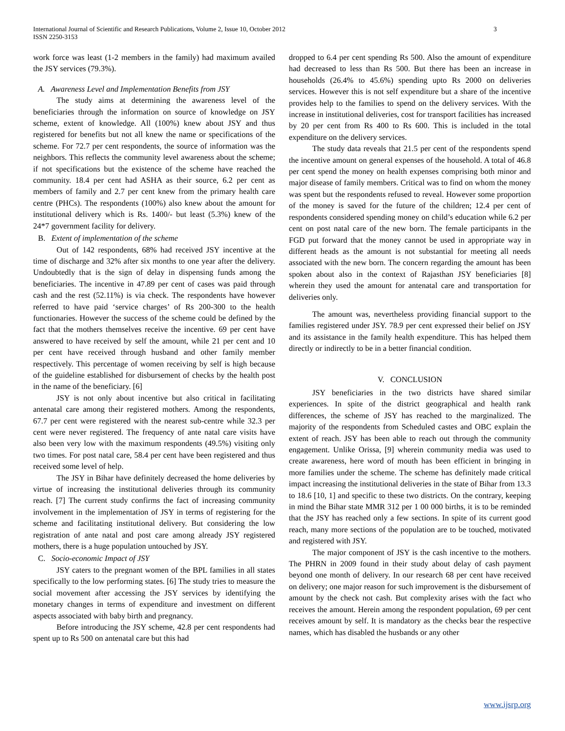International Journal of Scientific and Research Publications, Volume 2, Issue 10, October 2012
ISSN 2250-3153
3
work force was least (1-2 members in the family) had maximum availed the JSY services (79.3%).
A. Awareness Level and Implementation Benefits from JSY
The study aims at determining the awareness level of the beneficiaries through the information on source of knowledge on JSY scheme, extent of knowledge. All (100%) knew about JSY and thus registered for benefits but not all knew the name or specifications of the scheme. For 72.7 per cent respondents, the source of information was the neighbors. This reflects the community level awareness about the scheme; if not specifications but the existence of the scheme have reached the community. 18.4 per cent had ASHA as their source, 6.2 per cent as members of family and 2.7 per cent knew from the primary health care centre (PHCs). The respondents (100%) also knew about the amount for institutional delivery which is Rs. 1400/- but least (5.3%) knew of the 24*7 government facility for delivery.
B. Extent of implementation of the scheme
Out of 142 respondents, 68% had received JSY incentive at the time of discharge and 32% after six months to one year after the delivery. Undoubtedly that is the sign of delay in dispensing funds among the beneficiaries. The incentive in 47.89 per cent of cases was paid through cash and the rest (52.11%) is via check. The respondents have however referred to have paid ‘service charges’ of Rs 200-300 to the health functionaries. However the success of the scheme could be defined by the fact that the mothers themselves receive the incentive. 69 per cent have answered to have received by self the amount, while 21 per cent and 10 per cent have received through husband and other family member respectively. This percentage of women receiving by self is high because of the guideline established for disbursement of checks by the health post in the name of the beneficiary. [6]
JSY is not only about incentive but also critical in facilitating antenatal care among their registered mothers. Among the respondents, 67.7 per cent were registered with the nearest sub-centre while 32.3 per cent were never registered. The frequency of ante natal care visits have also been very low with the maximum respondents (49.5%) visiting only two times. For post natal care, 58.4 per cent have been registered and thus received some level of help.
The JSY in Bihar have definitely decreased the home deliveries by virtue of increasing the institutional deliveries through its community reach. [7] The current study confirms the fact of increasing community involvement in the implementation of JSY in terms of registering for the scheme and facilitating institutional delivery. But considering the low registration of ante natal and post care among already JSY registered mothers, there is a huge population untouched by JSY.
C. Socio-economic Impact of JSY
JSY caters to the pregnant women of the BPL families in all states specifically to the low performing states. [6] The study tries to measure the social movement after accessing the JSY services by identifying the monetary changes in terms of expenditure and investment on different aspects associated with baby birth and pregnancy.
Before introducing the JSY scheme, 42.8 per cent respondents had spent up to Rs 500 on antenatal care but this had
dropped to 6.4 per cent spending Rs 500. Also the amount of expenditure had decreased to less than Rs 500. But there has been an increase in households (26.4% to 45.6%) spending upto Rs 2000 on deliveries services. However this is not self expenditure but a share of the incentive provides help to the families to spend on the delivery services. With the increase in institutional deliveries, cost for transport facilities has increased by 20 per cent from Rs 400 to Rs 600. This is included in the total expenditure on the delivery services.
The study data reveals that 21.5 per cent of the respondents spend the incentive amount on general expenses of the household. A total of 46.8 per cent spend the money on health expenses comprising both minor and major disease of family members. Critical was to find on whom the money was spent but the respondents refused to reveal. However some proportion of the money is saved for the future of the children; 12.4 per cent of respondents considered spending money on child’s education while 6.2 per cent on post natal care of the new born. The female participants in the FGD put forward that the money cannot be used in appropriate way in different heads as the amount is not substantial for meeting all needs associated with the new born. The concern regarding the amount has been spoken about also in the context of Rajasthan JSY beneficiaries [8] wherein they used the amount for antenatal care and transportation for deliveries only.
The amount was, nevertheless providing financial support to the families registered under JSY. 78.9 per cent expressed their belief on JSY and its assistance in the family health expenditure. This has helped them directly or indirectly to be in a better financial condition.
V. CONCLUSION
JSY beneficiaries in the two districts have shared similar experiences. In spite of the district geographical and health rank differences, the scheme of JSY has reached to the marginalized. The majority of the respondents from Scheduled castes and OBC explain the extent of reach. JSY has been able to reach out through the community engagement. Unlike Orissa, [9] wherein community media was used to create awareness, here word of mouth has been efficient in bringing in more families under the scheme. The scheme has definitely made critical impact increasing the institutional deliveries in the state of Bihar from 13.3 to 18.6 [10, 1] and specific to these two districts. On the contrary, keeping in mind the Bihar state MMR 312 per 1 00 000 births, it is to be reminded that the JSY has reached only a few sections. In spite of its current good reach, many more sections of the population are to be touched, motivated and registered with JSY.
The major component of JSY is the cash incentive to the mothers. The PHRN in 2009 found in their study about delay of cash payment beyond one month of delivery. In our research 68 per cent have received on delivery; one major reason for such improvement is the disbursement of amount by the check not cash. But complexity arises with the fact who receives the amount. Herein among the respondent population, 69 per cent receives amount by self. It is mandatory as the checks bear the respective names, which has disabled the husbands or any other
www.ijsrp.org